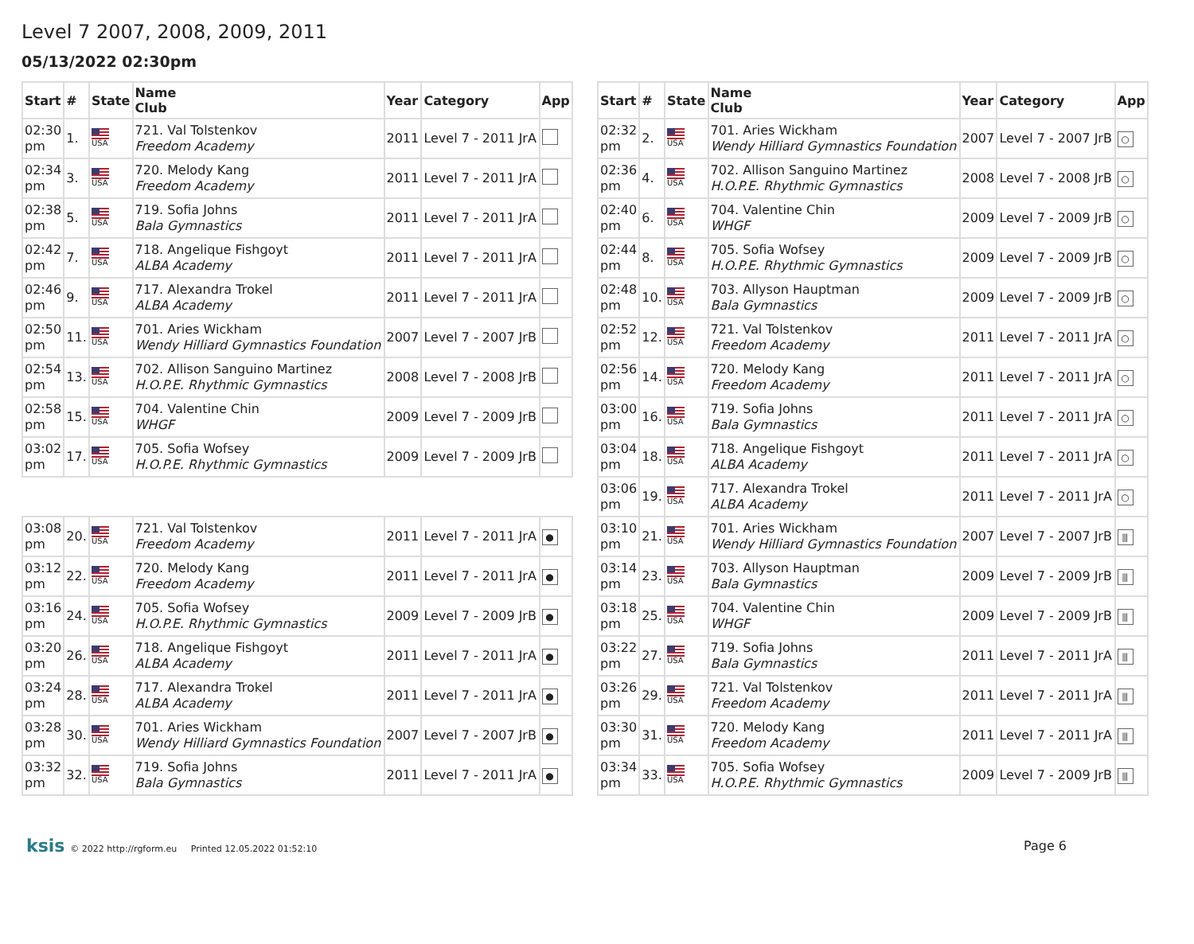Level 7 2007, 2008, 2009, 2011
05/13/2022 02:30pm
| Start | # | State | Name Club | Year | Category | App |
| --- | --- | --- | --- | --- | --- | --- |
| 02:30 pm | 1. | USA | 721. Val Tolstenkov Freedom Academy | 2011 | Level 7 - 2011 JrA | |
| 02:34 pm | 3. | USA | 720. Melody Kang Freedom Academy | 2011 | Level 7 - 2011 JrA | |
| 02:38 pm | 5. | USA | 719. Sofia Johns Bala Gymnastics | 2011 | Level 7 - 2011 JrA | |
| 02:42 pm | 7. | USA | 718. Angelique Fishgoyt ALBA Academy | 2011 | Level 7 - 2011 JrA | |
| 02:46 pm | 9. | USA | 717. Alexandra Trokel ALBA Academy | 2011 | Level 7 - 2011 JrA | |
| 02:50 pm | 11. | USA | 701. Aries Wickham Wendy Hilliard Gymnastics Foundation | 2007 | Level 7 - 2007 JrB | |
| 02:54 pm | 13. | USA | 702. Allison Sanguino Martinez H.O.P.E. Rhythmic Gymnastics | 2008 | Level 7 - 2008 JrB | |
| 02:58 pm | 15. | USA | 704. Valentine Chin WHGF | 2009 | Level 7 - 2009 JrB | |
| 03:02 pm | 17. | USA | 705. Sofia Wofsey H.O.P.E. Rhythmic Gymnastics | 2009 | Level 7 - 2009 JrB | |
| 03:08 pm | 20. | USA | 721. Val Tolstenkov Freedom Academy | 2011 | Level 7 - 2011 JrA | ● |
| 03:12 pm | 22. | USA | 720. Melody Kang Freedom Academy | 2011 | Level 7 - 2011 JrA | ● |
| 03:16 pm | 24. | USA | 705. Sofia Wofsey H.O.P.E. Rhythmic Gymnastics | 2009 | Level 7 - 2009 JrB | ● |
| 03:20 pm | 26. | USA | 718. Angelique Fishgoyt ALBA Academy | 2011 | Level 7 - 2011 JrA | ● |
| 03:24 pm | 28. | USA | 717. Alexandra Trokel ALBA Academy | 2011 | Level 7 - 2011 JrA | ● |
| 03:28 pm | 30. | USA | 701. Aries Wickham Wendy Hilliard Gymnastics Foundation | 2007 | Level 7 - 2007 JrB | ● |
| 03:32 pm | 32. | USA | 719. Sofia Johns Bala Gymnastics | 2011 | Level 7 - 2011 JrA | ● |
| Start | # | State | Name Club | Year | Category | App |
| --- | --- | --- | --- | --- | --- | --- |
| 02:32 pm | 2. | USA | 701. Aries Wickham Wendy Hilliard Gymnastics Foundation | 2007 | Level 7 - 2007 JrB | ○ |
| 02:36 pm | 4. | USA | 702. Allison Sanguino Martinez H.O.P.E. Rhythmic Gymnastics | 2008 | Level 7 - 2008 JrB | ○ |
| 02:40 pm | 6. | USA | 704. Valentine Chin WHGF | 2009 | Level 7 - 2009 JrB | ○ |
| 02:44 pm | 8. | USA | 705. Sofia Wofsey H.O.P.E. Rhythmic Gymnastics | 2009 | Level 7 - 2009 JrB | ○ |
| 02:48 pm | 10. | USA | 703. Allyson Hauptman Bala Gymnastics | 2009 | Level 7 - 2009 JrB | ○ |
| 02:52 pm | 12. | USA | 721. Val Tolstenkov Freedom Academy | 2011 | Level 7 - 2011 JrA | ○ |
| 02:56 pm | 14. | USA | 720. Melody Kang Freedom Academy | 2011 | Level 7 - 2011 JrA | ○ |
| 03:00 pm | 16. | USA | 719. Sofia Johns Bala Gymnastics | 2011 | Level 7 - 2011 JrA | ○ |
| 03:04 pm | 18. | USA | 718. Angelique Fishgoyt ALBA Academy | 2011 | Level 7 - 2011 JrA | ○ |
| 03:06 pm | 19. | USA | 717. Alexandra Trokel ALBA Academy | 2011 | Level 7 - 2011 JrA | ○ |
| 03:10 pm | 21. | USA | 701. Aries Wickham Wendy Hilliard Gymnastics Foundation | 2007 | Level 7 - 2007 JrB | ⫴ |
| 03:14 pm | 23. | USA | 703. Allyson Hauptman Bala Gymnastics | 2009 | Level 7 - 2009 JrB | ⫴ |
| 03:18 pm | 25. | USA | 704. Valentine Chin WHGF | 2009 | Level 7 - 2009 JrB | ⫴ |
| 03:22 pm | 27. | USA | 719. Sofia Johns Bala Gymnastics | 2011 | Level 7 - 2011 JrA | ⫴ |
| 03:26 pm | 29. | USA | 721. Val Tolstenkov Freedom Academy | 2011 | Level 7 - 2011 JrA | ⫴ |
| 03:30 pm | 31. | USA | 720. Melody Kang Freedom Academy | 2011 | Level 7 - 2011 JrA | ⫴ |
| 03:34 pm | 33. | USA | 705. Sofia Wofsey H.O.P.E. Rhythmic Gymnastics | 2009 | Level 7 - 2009 JrB | ⫴ |
ksis © 2022 http://rgform.eu Printed 12.05.2022 01:52:10
Page 6